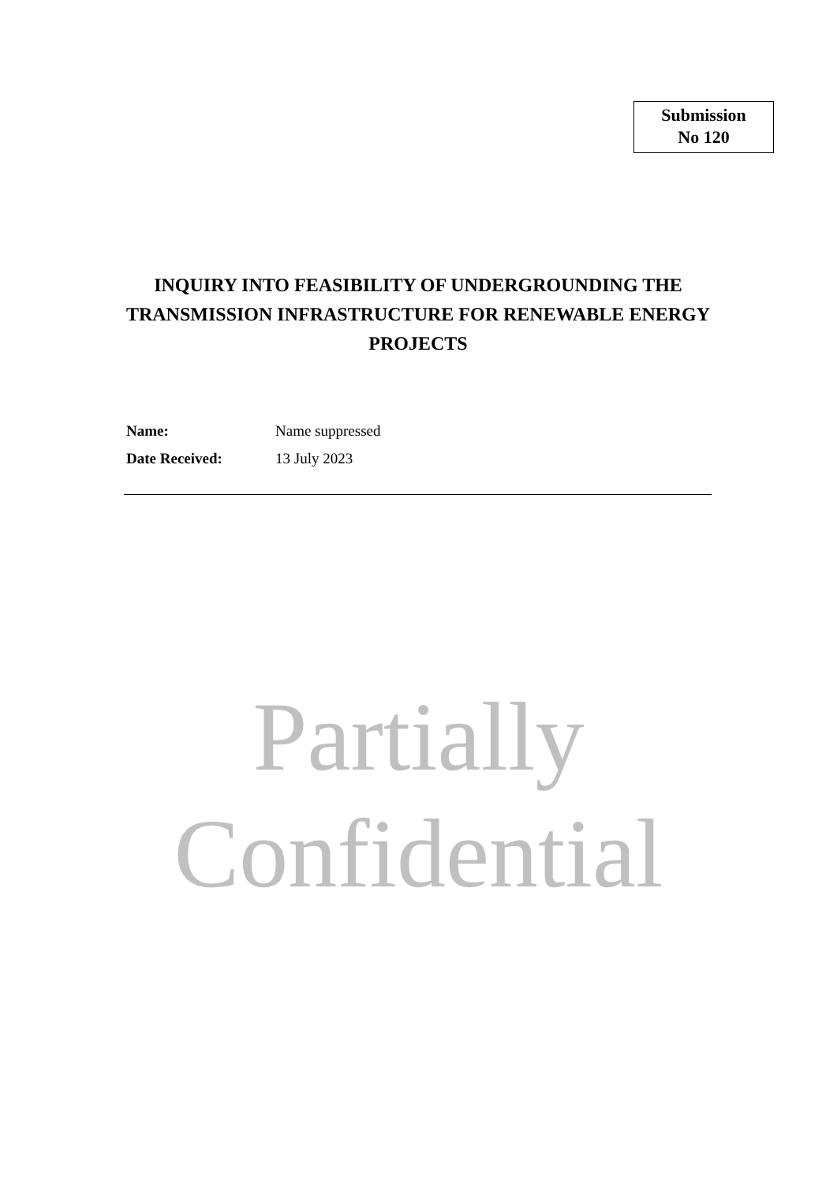Submission
No 120
INQUIRY INTO FEASIBILITY OF UNDERGROUNDING THE TRANSMISSION INFRASTRUCTURE FOR RENEWABLE ENERGY PROJECTS
Name: Name suppressed
Date Received: 13 July 2023
Partially
Confidential